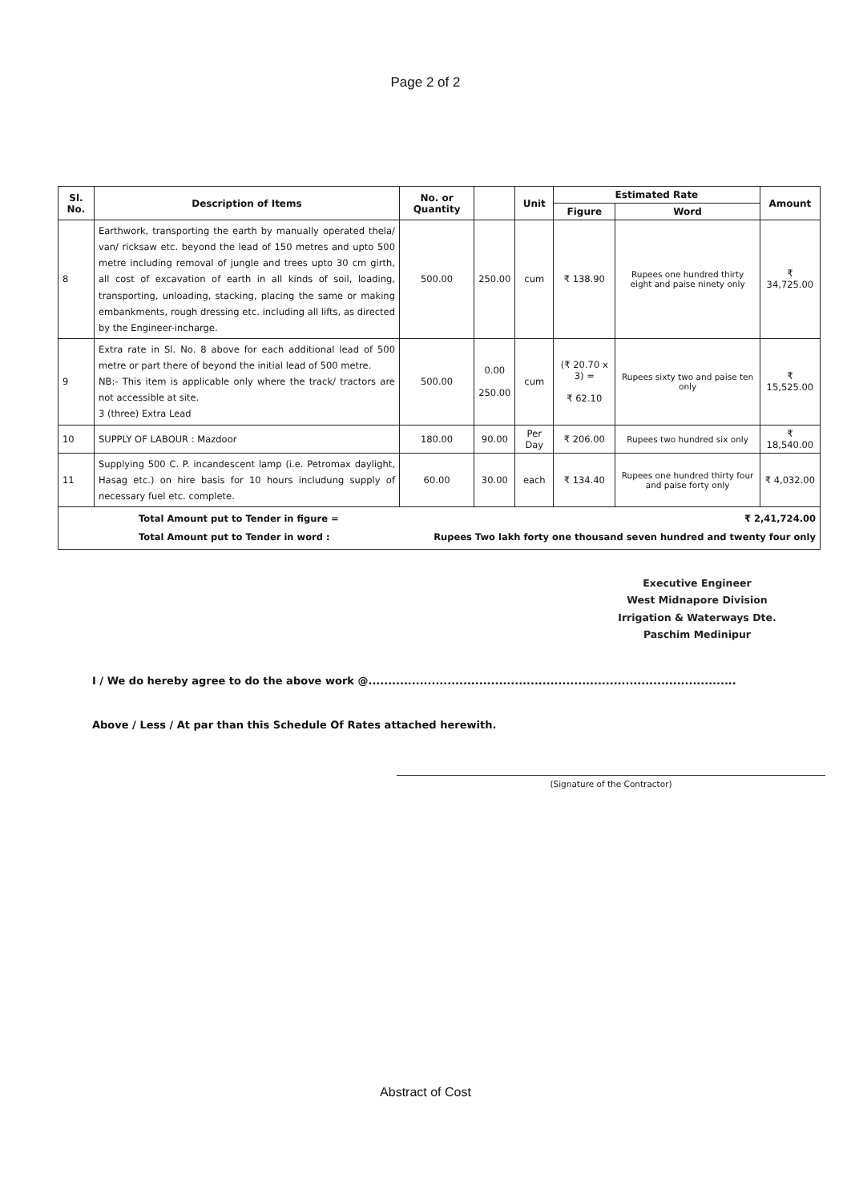Page 2 of 2
| Sl. No. | Description of Items | No. or Quantity | | Unit | Estimated Rate | | Amount |
| --- | --- | --- | --- | --- | --- | --- | --- |
| | | | | | Figure | Word | |
| 8 | Earthwork, transporting the earth by manually operated thela/ van/ ricksaw etc. beyond the lead of 150 metres and upto 500 metre including removal of jungle and trees upto 30 cm girth, all cost of excavation of earth in all kinds of soil, loading, transporting, unloading, stacking, placing the same or making embankments, rough dressing etc. including all lifts, as directed by the Engineer-incharge. | 500.00 | 250.00 | cum | ₹ 138.90 | Rupees one hundred thirty eight and paise ninety only | ₹ 34,725.00 |
| 9 | Extra rate in Sl. No. 8 above for each additional lead of 500 metre or part there of beyond the initial lead of 500 metre. NB:- This item is applicable only where the track/ tractors are not accessible at site. 3 (three) Extra Lead | 500.00 | 0.00 250.00 | cum | (₹ 20.70 x 3) = ₹ 62.10 | Rupees sixty two and paise ten only | ₹ 15,525.00 |
| 10 | SUPPLY OF LABOUR : Mazdoor | 180.00 | 90.00 | Per Day | ₹ 206.00 | Rupees two hundred six only | ₹ 18,540.00 |
| 11 | Supplying 500 C. P. incandescent lamp (i.e. Petromax daylight, Hasag etc.) on hire basis for 10 hours includung supply of necessary fuel etc. complete. | 60.00 | 30.00 | each | ₹ 134.40 | Rupees one hundred thirty four and paise forty only | ₹ 4,032.00 |
| Total Amount put to Tender in figure = ₹ 2,41,724.00 Total Amount put to Tender in word : Rupees Two lakh forty one thousand seven hundred and twenty four only | | | | | | | |
Executive Engineer
West Midnapore Division
Irrigation & Waterways Dte.
Paschim Medinipur
I / We do hereby agree to do the above work @.............................................................................................
Above / Less / At par than this Schedule Of Rates attached herewith.
(Signature of the Contractor)
Abstract of Cost